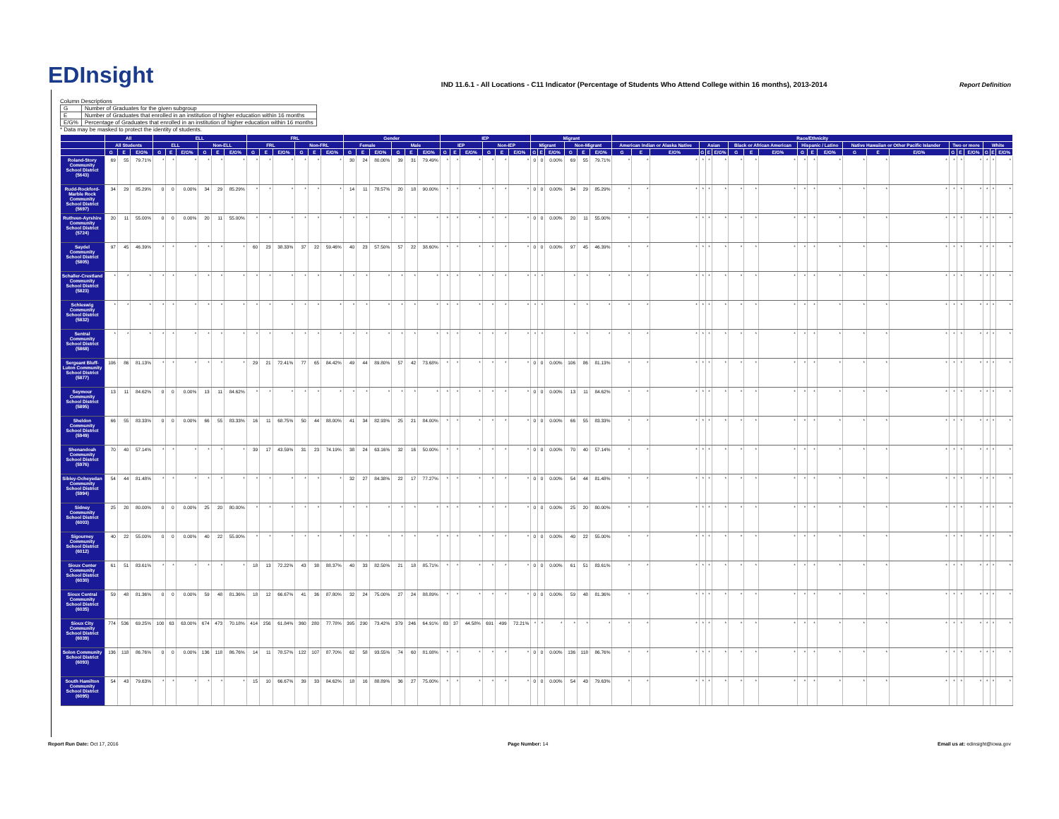EDInsight
IND 11.6.1 - All Locations - C11 Indicator (Percentage of Students Who Attend College within 16 months), 2013-2014
Report Definition
Column Descriptions
| G | Number of Graduates for the given subgroup |
| E | Number of Graduates that enrolled in an institution of higher education within 16 months |
| E/G% | Percentage of Graduates that enrolled in an institution of higher education within 16 months |
* Data may be masked to protect the identity of students.
| | All | | | ELL | | | | | | FRL | | | | | | Gender | | | | | | IEP | | | | | | Migrant | | | | | | Race/Ethnicity | | | | | | | | | | | | | | | | | | | | |
| --- | --- | --- | --- | --- | --- | --- | --- | --- | --- | --- | --- | --- | --- | --- | --- | --- | --- | --- | --- | --- | --- | --- | --- | --- | --- | --- | --- | --- | --- | --- | --- | --- | --- | --- | --- | --- | --- | --- | --- | --- | --- | --- | --- | --- | --- | --- | --- | --- | --- | --- | --- | --- | --- | --- |
| | All Students | | | ELL | | | Non-ELL | | | FRL | | | Non-FRL | | | Female | | | Male | | | IEP | | | Non-IEP | | | Migrant | | | Non-Migrant | | | American Indian or Alaska Native | | | Asian | | | Black or African American | | | Hispanic / Latino | | | Native Hawaiian or Other Pacific Islander | | | Two or more | | | White | | |
| | G | E | E/G% | G | E | E/G% | G | E | E/G% | G | E | E/G% | G | E | E/G% | G | E | E/G% | G | E | E/G% | G | E | E/G% | G | E | E/G% | G | E | E/G% | G | E | E/G% | G | E | E/G% | G | E | E/G% | G | E | E/G% | G | E | E/G% | G | E | E/G% | G | E | E/G% | G | E | E/G% |
| Roland-Story Community School District (5643) | 69 | 55 | 79.71% | * | * | * | * | * | * | * | * | * | * | * | * | 30 | 24 | 80.00% | 39 | 31 | 79.49% | * | * | * | * | * | * | 0 | 0 | 0.00% | 69 | 55 | 79.71% | * | * | * | * | * | * | * | * | * | * | * | * | * | * | * | * | * | * | * | * | * |
| Rudd-Rockford-Marble Rock Community School District (5697) | 34 | 29 | 85.29% | 0 | 0 | 0.00% | 34 | 29 | 85.29% | * | * | * | * | * | * | 14 | 11 | 78.57% | 20 | 18 | 90.00% | * | * | * | * | * | * | 0 | 0 | 0.00% | 34 | 29 | 85.29% | * | * | * | * | * | * | * | * | * | * | * | * | * | * | * | * | * | * | * | * | * |
| Ruthven-Ayrshire Community School District (5724) | 20 | 11 | 55.00% | 0 | 0 | 0.00% | 20 | 11 | 55.00% | * | * | * | * | * | * | * | * | * | * | * | * | * | * | * | * | * | * | 0 | 0 | 0.00% | 20 | 11 | 55.00% | * | * | * | * | * | * | * | * | * | * | * | * | * | * | * | * | * | * | * | * | * |
| Saydel Community School District (5805) | 97 | 45 | 46.39% | * | * | * | * | * | * | 60 | 23 | 38.33% | 37 | 22 | 59.46% | 40 | 23 | 57.50% | 57 | 22 | 38.60% | * | * | * | * | * | * | 0 | 0 | 0.00% | 97 | 45 | 46.39% | * | * | * | * | * | * | * | * | * | * | * | * | * | * | * | * | * | * | * | * | * |
| Schaller-Crestland Community School District (5823) | * | * | * | * | * | * | * | * | * | * | * | * | * | * | * | * | * | * | * | * | * | * | * | * | * | * | * | * | * | | * | * | * | * | * | * | * | * | * | * | * | * | * | * | * | * | * | * | * | * | * | * | * | * |
| Schleswig Community School District (5832) | * | * | * | * | * | * | * | * | * | * | * | * | * | * | * | * | * | * | * | * | * | * | * | * | * | * | * | * | * | | * | * | * | * | * | * | * | * | * | * | * | * | * | * | * | * | * | * | * | * | * | * | * | * |
| Sentral Community School District (5868) | * | * | * | * | * | * | * | * | * | * | * | * | * | * | * | * | * | * | * | * | * | * | * | * | * | * | * | * | * | | * | * | * | * | * | * | * | * | * | * | * | * | * | * | * | * | * | * | * | * | * | * | * | * |
| Sergeant Bluff-Luton Community School District (5877) | 106 | 86 | 81.13% | * | * | * | * | * | * | 29 | 21 | 72.41% | 77 | 65 | 84.42% | 49 | 44 | 89.80% | 57 | 42 | 73.68% | * | * | * | * | * | * | 0 | 0 | 0.00% | 106 | 86 | 81.13% | * | * | * | * | * | * | * | * | * | * | * | * | * | * | * | * | * | * | * | * | * |
| Seymour Community School District (5895) | 13 | 11 | 84.62% | 0 | 0 | 0.00% | 13 | 11 | 84.62% | * | * | * | * | * | * | * | * | * | * | * | * | * | * | * | * | * | * | 0 | 0 | 0.00% | 13 | 11 | 84.62% | * | * | * | * | * | * | * | * | * | * | * | * | * | * | * | * | * | * | * | * | * |
| Sheldon Community School District (5949) | 66 | 55 | 83.33% | 0 | 0 | 0.00% | 66 | 55 | 83.33% | 16 | 11 | 68.75% | 50 | 44 | 88.00% | 41 | 34 | 82.93% | 25 | 21 | 84.00% | * | * | * | * | * | * | 0 | 0 | 0.00% | 66 | 55 | 83.33% | * | * | * | * | * | * | * | * | * | * | * | * | * | * | * | * | * | * | * | * | * |
| Shenandoah Community School District (5976) | 70 | 40 | 57.14% | * | * | * | * | * | * | 39 | 17 | 43.59% | 31 | 23 | 74.19% | 38 | 24 | 63.16% | 32 | 16 | 50.00% | * | * | * | * | * | * | 0 | 0 | 0.00% | 70 | 40 | 57.14% | * | * | * | * | * | * | * | * | * | * | * | * | * | * | * | * | * | * | * | * | * |
| Sibley-Ocheyedan Community School District (5994) | 54 | 44 | 81.48% | * | * | * | * | * | * | * | * | * | * | * | * | 32 | 27 | 84.38% | 22 | 17 | 77.27% | * | * | * | * | * | * | 0 | 0 | 0.00% | 54 | 44 | 81.48% | * | * | * | * | * | * | * | * | * | * | * | * | * | * | * | * | * | * | * | * | * |
| Sidney Community School District (6003) | 25 | 20 | 80.00% | 0 | 0 | 0.00% | 25 | 20 | 80.00% | * | * | * | * | * | * | * | * | * | * | * | * | * | * | * | * | * | * | 0 | 0 | 0.00% | 25 | 20 | 80.00% | * | * | * | * | * | * | * | * | * | * | * | * | * | * | * | * | * | * | * | * | * |
| Sigourney Community School District (6012) | 40 | 22 | 55.00% | 0 | 0 | 0.00% | 40 | 22 | 55.00% | * | * | * | * | * | * | * | * | * | * | * | * | * | * | * | * | * | * | 0 | 0 | 0.00% | 40 | 22 | 55.00% | * | * | * | * | * | * | * | * | * | * | * | * | * | * | * | * | * | * | * | * | * |
| Sioux Center Community School District (6030) | 61 | 51 | 83.61% | * | * | * | * | * | * | 18 | 13 | 72.22% | 43 | 38 | 88.37% | 40 | 33 | 82.50% | 21 | 18 | 85.71% | * | * | * | * | * | * | 0 | 0 | 0.00% | 61 | 51 | 83.61% | * | * | * | * | * | * | * | * | * | * | * | * | * | * | * | * | * | * | * | * | * |
| Sioux Central Community School District (6035) | 59 | 48 | 81.36% | 0 | 0 | 0.00% | 59 | 48 | 81.36% | 18 | 12 | 66.67% | 41 | 36 | 87.80% | 32 | 24 | 75.00% | 27 | 24 | 88.89% | * | * | * | * | * | * | 0 | 0 | 0.00% | 59 | 48 | 81.36% | * | * | * | * | * | * | * | * | * | * | * | * | * | * | * | * | * | * | * | * | * |
| Sioux City Community School District (6039) | 774 | 536 | 69.25% | 100 | 63 | 63.00% | 674 | 473 | 70.18% | 414 | 256 | 61.84% | 360 | 280 | 77.78% | 395 | 290 | 73.42% | 379 | 246 | 64.91% | 83 | 37 | 44.58% | 691 | 499 | 72.21% | * | * | * | * | * | * | * | * | * | * | * | * | * | * | * | * | * | * | * | * | * | * | * | * | * | * | * |
| Solon Community School District (6093) | 136 | 118 | 86.76% | 0 | 0 | 0.00% | 136 | 118 | 86.76% | 14 | 11 | 78.57% | 122 | 107 | 87.70% | 62 | 58 | 93.55% | 74 | 60 | 81.08% | * | * | * | * | * | * | 0 | 0 | 0.00% | 136 | 118 | 86.76% | * | * | * | * | * | * | * | * | * | * | * | * | * | * | * | * | * | * | * | * | * |
| South Hamilton Community School District (6095) | 54 | 43 | 79.63% | * | * | * | * | * | * | 15 | 10 | 66.67% | 39 | 33 | 84.62% | 18 | 16 | 88.89% | 36 | 27 | 75.00% | * | * | * | * | * | * | 0 | 0 | 0.00% | 54 | 43 | 79.63% | * | * | * | * | * | * | * | * | * | * | * | * | * | * | * | * | * | * | * | * | * |
Report Run Date: Oct 17, 2016 Page Number: 14 Email us at: edinsight@iowa.gov